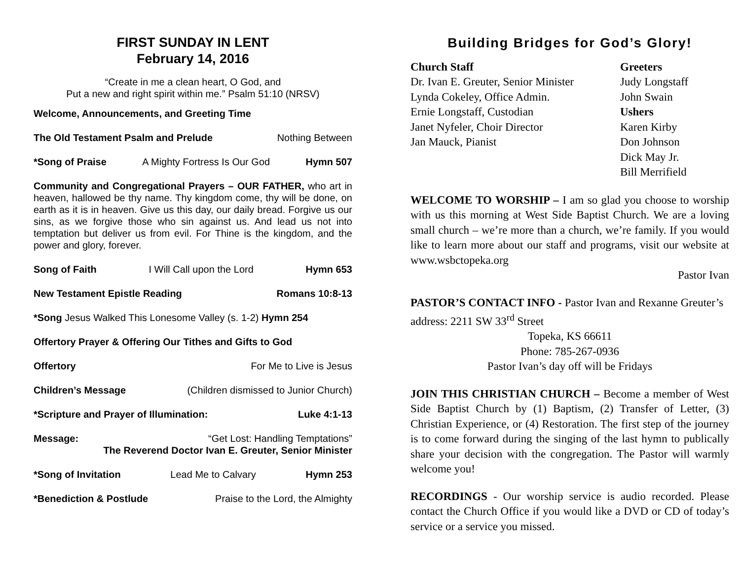FIRST SUNDAY IN LENT
February 14, 2016
“Create in me a clean heart, O God, and
Put a new and right spirit within me.” Psalm 51:10 (NRSV)
Welcome, Announcements, and Greeting Time
The Old Testament Psalm and Prelude Nothing Between
*Song of Praise A Mighty Fortress Is Our God Hymn 507
Community and Congregational Prayers – OUR FATHER, who art in heaven, hallowed be thy name. Thy kingdom come, thy will be done, on earth as it is in heaven. Give us this day, our daily bread. Forgive us our sins, as we forgive those who sin against us. And lead us not into temptation but deliver us from evil. For Thine is the kingdom, and the power and glory, forever.
Song of Faith I Will Call upon the Lord Hymn 653
New Testament Epistle Reading Romans 10:8-13
*Song Jesus Walked This Lonesome Valley (s. 1-2) Hymn 254
Offertory Prayer & Offering Our Tithes and Gifts to God
Offertory For Me to Live is Jesus
Children’s Message (Children dismissed to Junior Church)
*Scripture and Prayer of Illumination: Luke 4:1-13
Message: “Get Lost: Handling Temptations”
The Reverend Doctor Ivan E. Greuter, Senior Minister
*Song of Invitation Lead Me to Calvary Hymn 253
*Benediction & Postlude Praise to the Lord, the Almighty
Building Bridges for God’s Glory!
Church Staff
Dr. Ivan E. Greuter, Senior Minister
Lynda Cokeley, Office Admin.
Ernie Longstaff, Custodian
Janet Nyfeler, Choir Director
Jan Mauck, Pianist
Greeters
Judy Longstaff
John Swain
Ushers
Karen Kirby
Don Johnson
Dick May Jr.
Bill Merrifield
WELCOME TO WORSHIP – I am so glad you choose to worship with us this morning at West Side Baptist Church. We are a loving small church – we’re more than a church, we’re family. If you would like to learn more about our staff and programs, visit our website at www.wsbctopeka.org
Pastor Ivan
PASTOR’S CONTACT INFO - Pastor Ivan and Rexanne Greuter’s address: 2211 SW 33<sup>rd</sup> Street
Topeka, KS 66611
Phone: 785-267-0936
Pastor Ivan’s day off will be Fridays
JOIN THIS CHRISTIAN CHURCH – Become a member of West Side Baptist Church by (1) Baptism, (2) Transfer of Letter, (3) Christian Experience, or (4) Restoration. The first step of the journey is to come forward during the singing of the last hymn to publically share your decision with the congregation. The Pastor will warmly welcome you!
RECORDINGS - Our worship service is audio recorded. Please contact the Church Office if you would like a DVD or CD of today’s service or a service you missed.